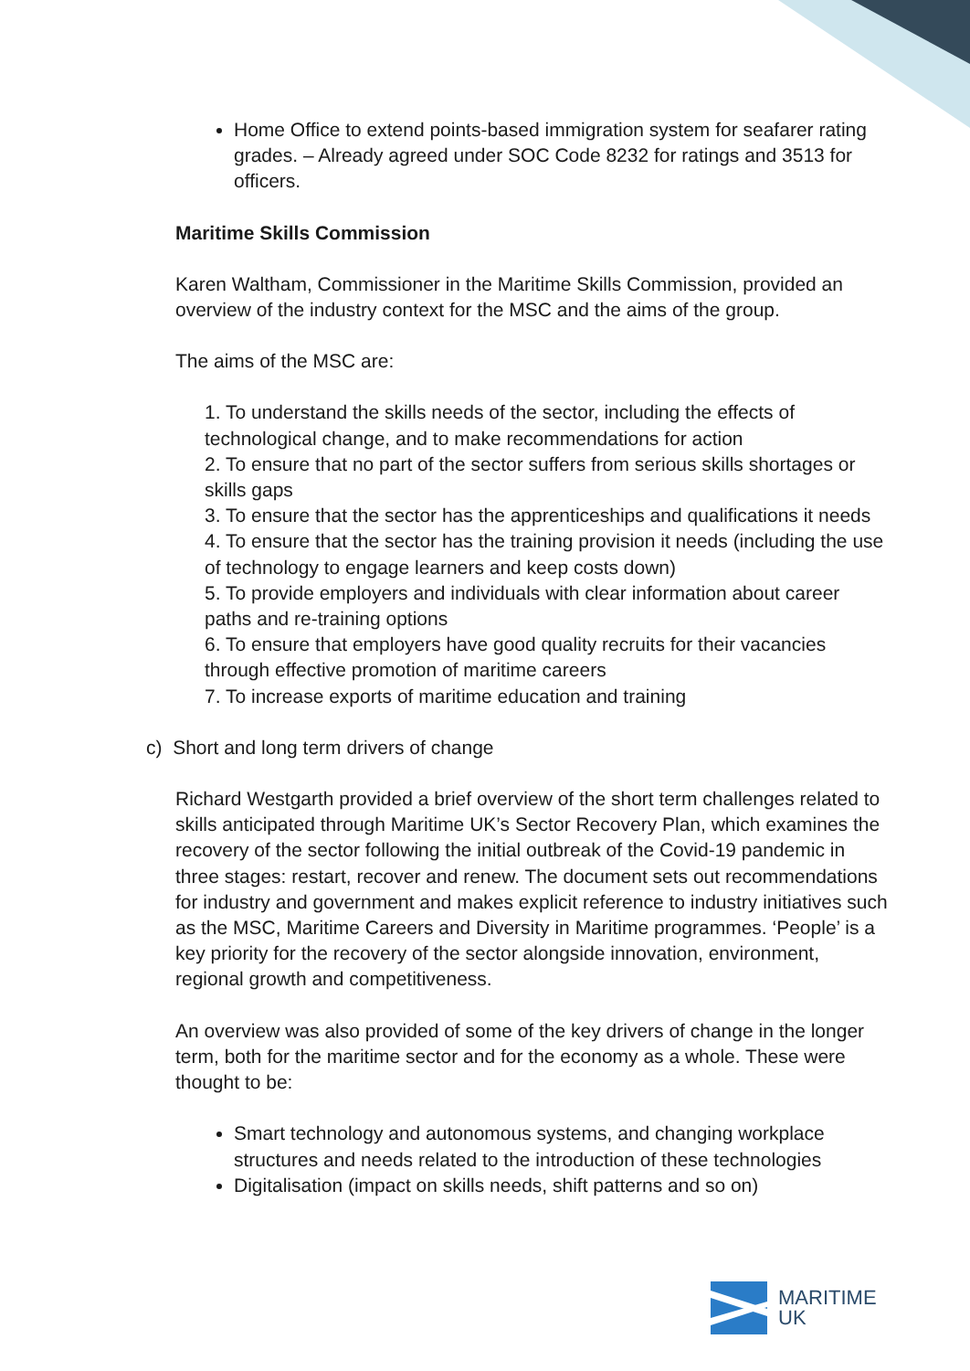Home Office to extend points-based immigration system for seafarer rating grades. – Already agreed under SOC Code 8232 for ratings and 3513 for officers.
Maritime Skills Commission
Karen Waltham, Commissioner in the Maritime Skills Commission, provided an overview of the industry context for the MSC and the aims of the group.
The aims of the MSC are:
1. To understand the skills needs of the sector, including the effects of technological change, and to make recommendations for action
2. To ensure that no part of the sector suffers from serious skills shortages or skills gaps
3. To ensure that the sector has the apprenticeships and qualifications it needs
4. To ensure that the sector has the training provision it needs (including the use of technology to engage learners and keep costs down)
5. To provide employers and individuals with clear information about career paths and re-training options
6. To ensure that employers have good quality recruits for their vacancies through effective promotion of maritime careers
7. To increase exports of maritime education and training
c) Short and long term drivers of change
Richard Westgarth provided a brief overview of the short term challenges related to skills anticipated through Maritime UK’s Sector Recovery Plan, which examines the recovery of the sector following the initial outbreak of the Covid-19 pandemic in three stages: restart, recover and renew. The document sets out recommendations for industry and government and makes explicit reference to industry initiatives such as the MSC, Maritime Careers and Diversity in Maritime programmes. ‘People’ is a key priority for the recovery of the sector alongside innovation, environment, regional growth and competitiveness.
An overview was also provided of some of the key drivers of change in the longer term, both for the maritime sector and for the economy as a whole. These were thought to be:
Smart technology and autonomous systems, and changing workplace structures and needs related to the introduction of these technologies
Digitalisation (impact on skills needs, shift patterns and so on)
MARITIME
UK